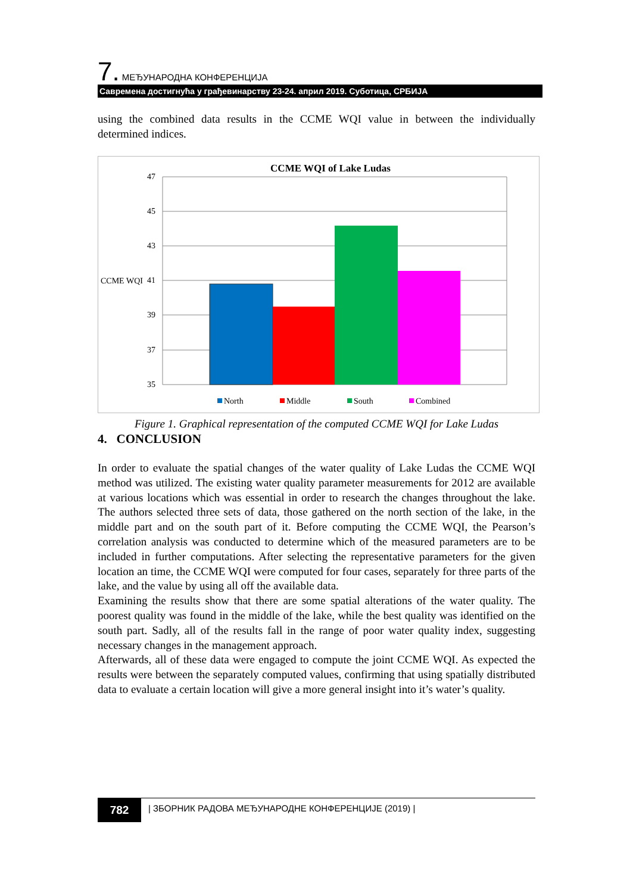7. МЕЂУНАРОДНА КОНФЕРЕНЦИЈА
Савремена достигнућа у грађевинарству 23-24. април 2019. Суботица, СРБИЈА
using the combined data results in the CCME WQI value in between the individually determined indices.
CCME WQI of Lake Ludas
47
45
43
41
39
37
35
CCME WQI
North
Middle
South
Combined
Figure 1. Graphical representation of the computed CCME WQI for Lake Ludas
4. CONCLUSION
In order to evaluate the spatial changes of the water quality of Lake Ludas the CCME WQI method was utilized. The existing water quality parameter measurements for 2012 are available at various locations which was essential in order to research the changes throughout the lake. The authors selected three sets of data, those gathered on the north section of the lake, in the middle part and on the south part of it. Before computing the CCME WQI, the Pearson’s correlation analysis was conducted to determine which of the measured parameters are to be included in further computations. After selecting the representative parameters for the given location an time, the CCME WQI were computed for four cases, separately for three parts of the lake, and the value by using all off the available data.
Examining the results show that there are some spatial alterations of the water quality. The poorest quality was found in the middle of the lake, while the best quality was identified on the south part. Sadly, all of the results fall in the range of poor water quality index, suggesting necessary changes in the management approach.
Afterwards, all of these data were engaged to compute the joint CCME WQI. As expected the results were between the separately computed values, confirming that using spatially distributed data to evaluate a certain location will give a more general insight into it’s water’s quality.
782
| ЗБОРНИК РАДОВА МЕЂУНАРОДНЕ КОНФЕРЕНЦИЈЕ (2019) |